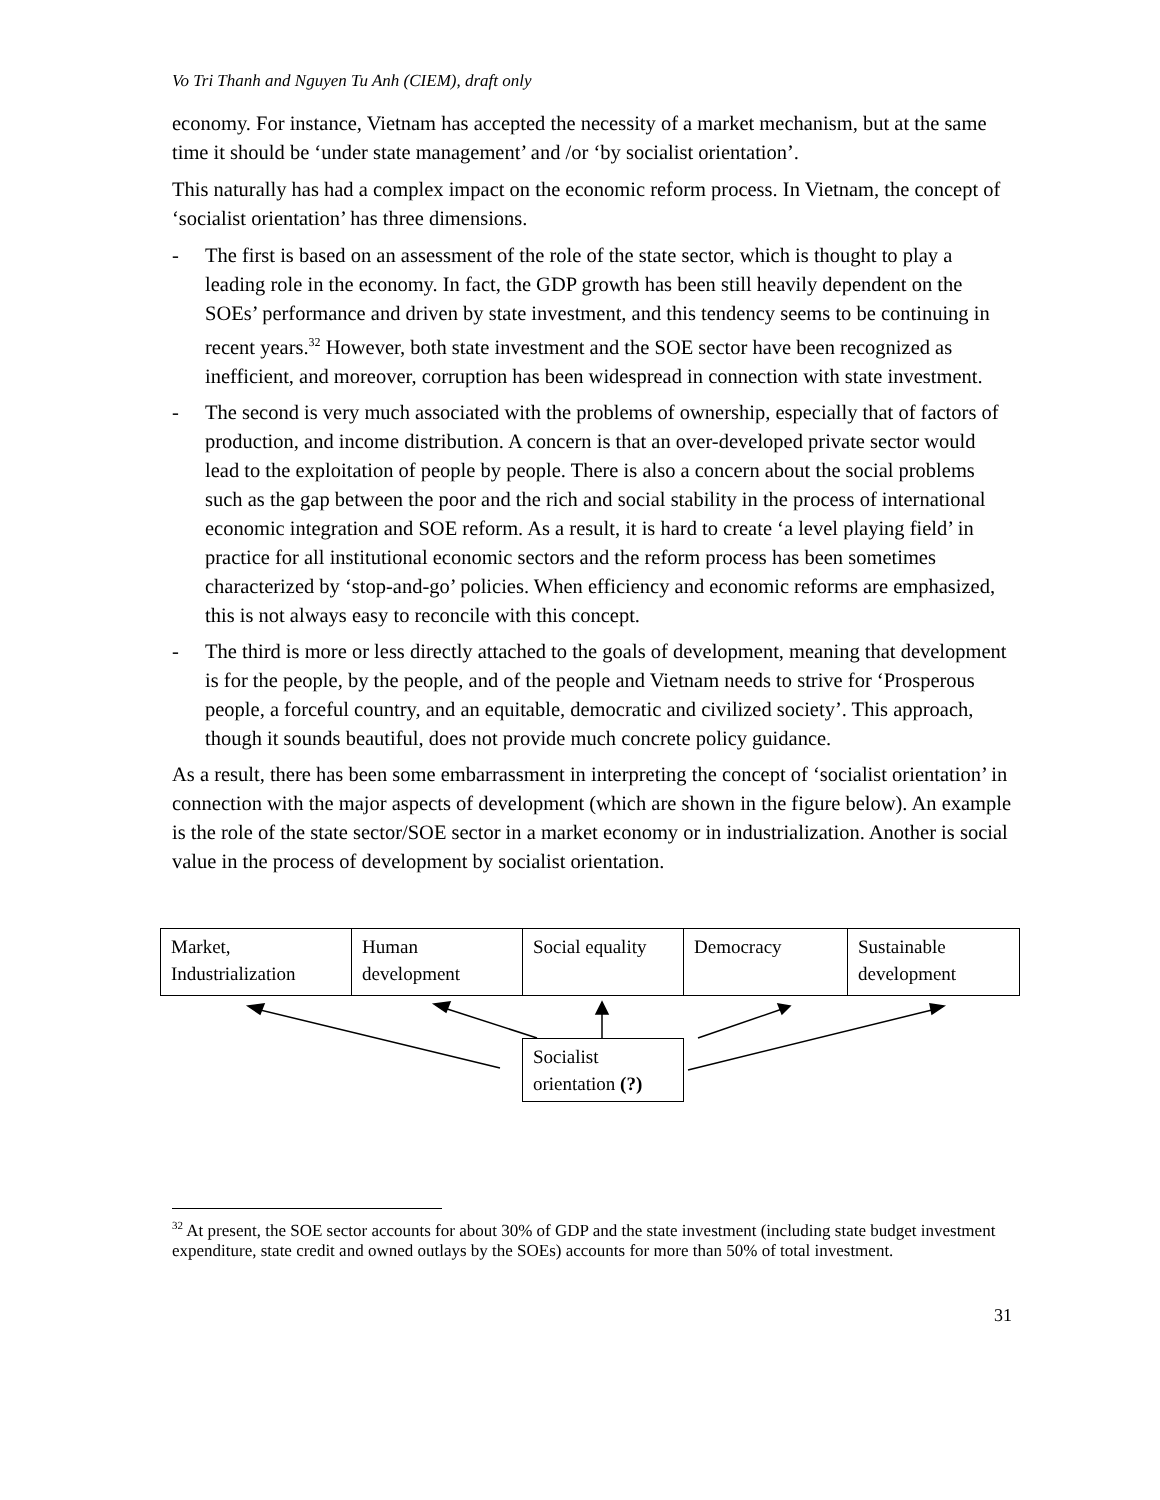Vo Tri Thanh and Nguyen Tu Anh (CIEM), draft only
economy. For instance, Vietnam has accepted the necessity of a market mechanism, but at the same time it should be ‘under state management’ and /or ‘by socialist orientation’.
This naturally has had a complex impact on the economic reform process. In Vietnam, the concept of ‘socialist orientation’ has three dimensions.
- The first is based on an assessment of the role of the state sector, which is thought to play a leading role in the economy. In fact, the GDP growth has been still heavily dependent on the SOEs’ performance and driven by state investment, and this tendency seems to be continuing in recent years.<sup>32</sup> However, both state investment and the SOE sector have been recognized as inefficient, and moreover, corruption has been widespread in connection with state investment.
- The second is very much associated with the problems of ownership, especially that of factors of production, and income distribution. A concern is that an over-developed private sector would lead to the exploitation of people by people. There is also a concern about the social problems such as the gap between the poor and the rich and social stability in the process of international economic integration and SOE reform. As a result, it is hard to create ‘a level playing field’ in practice for all institutional economic sectors and the reform process has been sometimes characterized by ‘stop-and-go’ policies. When efficiency and economic reforms are emphasized, this is not always easy to reconcile with this concept.
- The third is more or less directly attached to the goals of development, meaning that development is for the people, by the people, and of the people and Vietnam needs to strive for ‘Prosperous people, a forceful country, and an equitable, democratic and civilized society’. This approach, though it sounds beautiful, does not provide much concrete policy guidance.
As a result, there has been some embarrassment in interpreting the concept of ‘socialist orientation’ in connection with the major aspects of development (which are shown in the figure below). An example is the role of the state sector/SOE sector in a market economy or in industrialization. Another is social value in the process of development by socialist orientation.
Market, Industrialization
Human development
Social equality
Democracy Sustainable development
Socialist orientation (?)
<sup>32</sup> At present, the SOE sector accounts for about 30% of GDP and the state investment (including state budget investment expenditure, state credit and owned outlays by the SOEs) accounts for more than 50% of total investment.
31